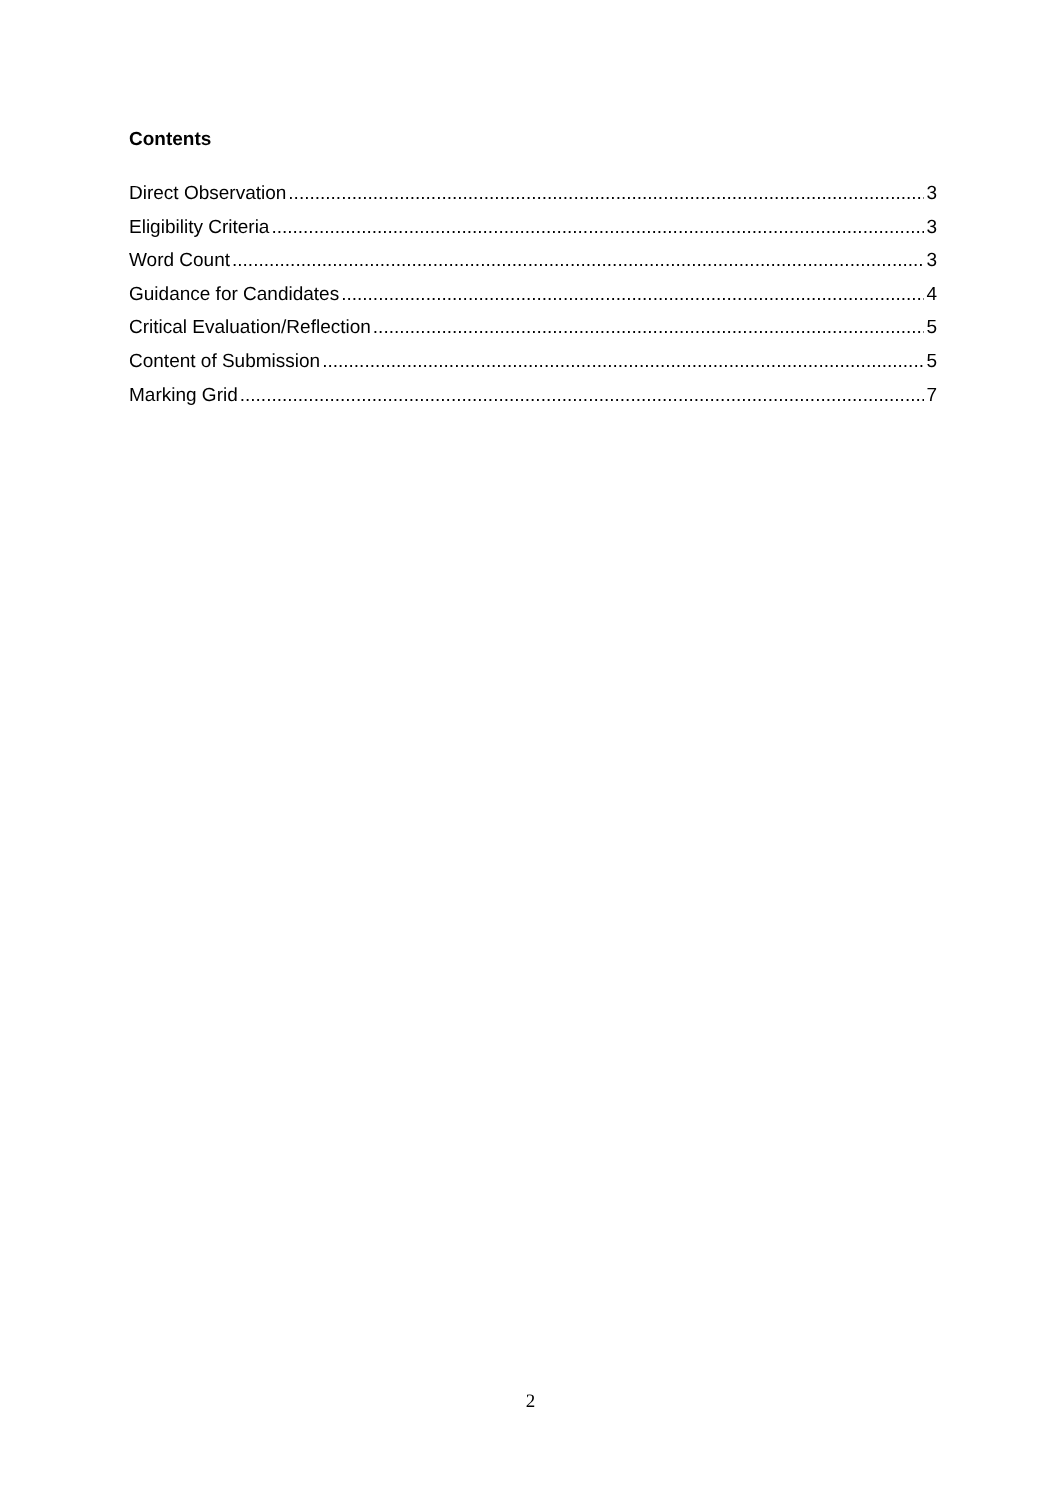Contents
Direct Observation 3
Eligibility Criteria 3
Word Count 3
Guidance for Candidates 4
Critical Evaluation/Reflection 5
Content of Submission 5
Marking Grid 7
2